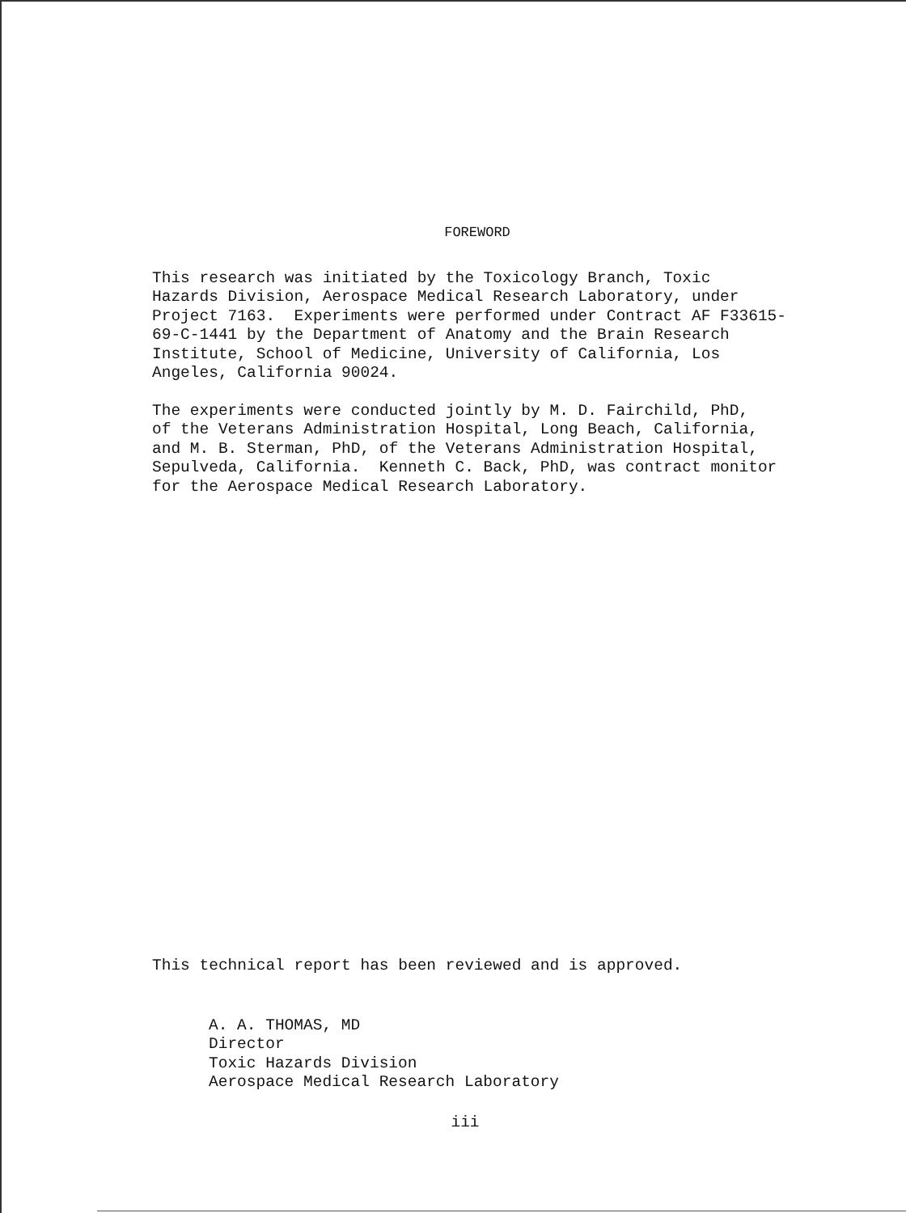FOREWORD
This research was initiated by the Toxicology Branch, Toxic Hazards Division, Aerospace Medical Research Laboratory, under Project 7163. Experiments were performed under Contract AF F33615- 69-C-1441 by the Department of Anatomy and the Brain Research Institute, School of Medicine, University of California, Los Angeles, California 90024.
The experiments were conducted jointly by M. D. Fairchild, PhD, of the Veterans Administration Hospital, Long Beach, California, and M. B. Sterman, PhD, of the Veterans Administration Hospital, Sepulveda, California. Kenneth C. Back, PhD, was contract monitor for the Aerospace Medical Research Laboratory.
This technical report has been reviewed and is approved.
A. A. THOMAS, MD Director Toxic Hazards Division Aerospace Medical Research Laboratory
iii